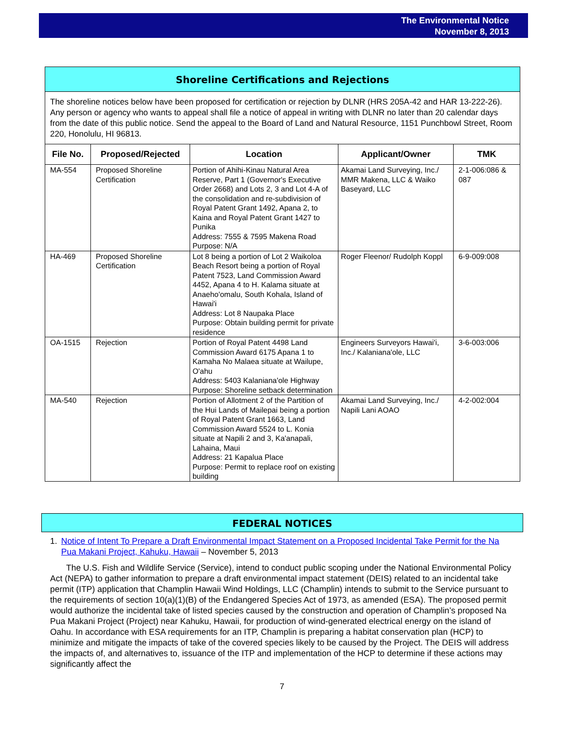The Environmental Notice
November 8, 2013
Shoreline Certifications and Rejections
The shoreline notices below have been proposed for certification or rejection by DLNR (HRS 205A-42 and HAR 13-222-26). Any person or agency who wants to appeal shall file a notice of appeal in writing with DLNR no later than 20 calendar days from the date of this public notice. Send the appeal to the Board of Land and Natural Resource, 1151 Punchbowl Street, Room 220, Honolulu, HI 96813.
| File No. | Proposed/Rejected | Location | Applicant/Owner | TMK |
| --- | --- | --- | --- | --- |
| MA-554 | Proposed Shoreline Certification | Portion of Ahihi-Kinau Natural Area Reserve, Part 1 (Governor's Executive Order 2668) and Lots 2, 3 and Lot 4-A of the consolidation and re-subdivision of Royal Patent Grant 1492, Apana 2, to Kaina and Royal Patent Grant 1427 to Punika Address: 7555 & 7595 Makena Road Purpose: N/A | Akamai Land Surveying, Inc./ MMR Makena, LLC & Waiko Baseyard, LLC | 2-1-006:086 & 087 |
| HA-469 | Proposed Shoreline Certification | Lot 8 being a portion of Lot 2 Waikoloa Beach Resort being a portion of Royal Patent 7523, Land Commission Award 4452, Apana 4 to H. Kalama situate at Anaeho'omalu, South Kohala, Island of Hawai'i Address: Lot 8 Naupaka Place Purpose: Obtain building permit for private residence | Roger Fleenor/ Rudolph Koppl | 6-9-009:008 |
| OA-1515 | Rejection | Portion of Royal Patent 4498 Land Commission Award 6175 Apana 1 to Kamaha No Malaea situate at Wailupe, O'ahu Address: 5403 Kalaniana'ole Highway Purpose: Shoreline setback determination | Engineers Surveyors Hawai'i, Inc./ Kalaniana'ole, LLC | 3-6-003:006 |
| MA-540 | Rejection | Portion of Allotment 2 of the Partition of the Hui Lands of Mailepai being a portion of Royal Patent Grant 1663, Land Commission Award 5524 to L. Konia situate at Napili 2 and 3, Ka'anapali, Lahaina, Maui Address: 21 Kapalua Place Purpose: Permit to replace roof on existing building | Akamai Land Surveying, Inc./ Napili Lani AOAO | 4-2-002:004 |
FEDERAL NOTICES
1. Notice of Intent To Prepare a Draft Environmental Impact Statement on a Proposed Incidental Take Permit for the Na Pua Makani Project, Kahuku, Hawaii – November 5, 2013
The U.S. Fish and Wildlife Service (Service), intend to conduct public scoping under the National Environmental Policy Act (NEPA) to gather information to prepare a draft environmental impact statement (DEIS) related to an incidental take permit (ITP) application that Champlin Hawaii Wind Holdings, LLC (Champlin) intends to submit to the Service pursuant to the requirements of section 10(a)(1)(B) of the Endangered Species Act of 1973, as amended (ESA). The proposed permit would authorize the incidental take of listed species caused by the construction and operation of Champlin’s proposed Na Pua Makani Project (Project) near Kahuku, Hawaii, for production of wind-generated electrical energy on the island of Oahu. In accordance with ESA requirements for an ITP, Champlin is preparing a habitat conservation plan (HCP) to minimize and mitigate the impacts of take of the covered species likely to be caused by the Project. The DEIS will address the impacts of, and alternatives to, issuance of the ITP and implementation of the HCP to determine if these actions may significantly affect the
7